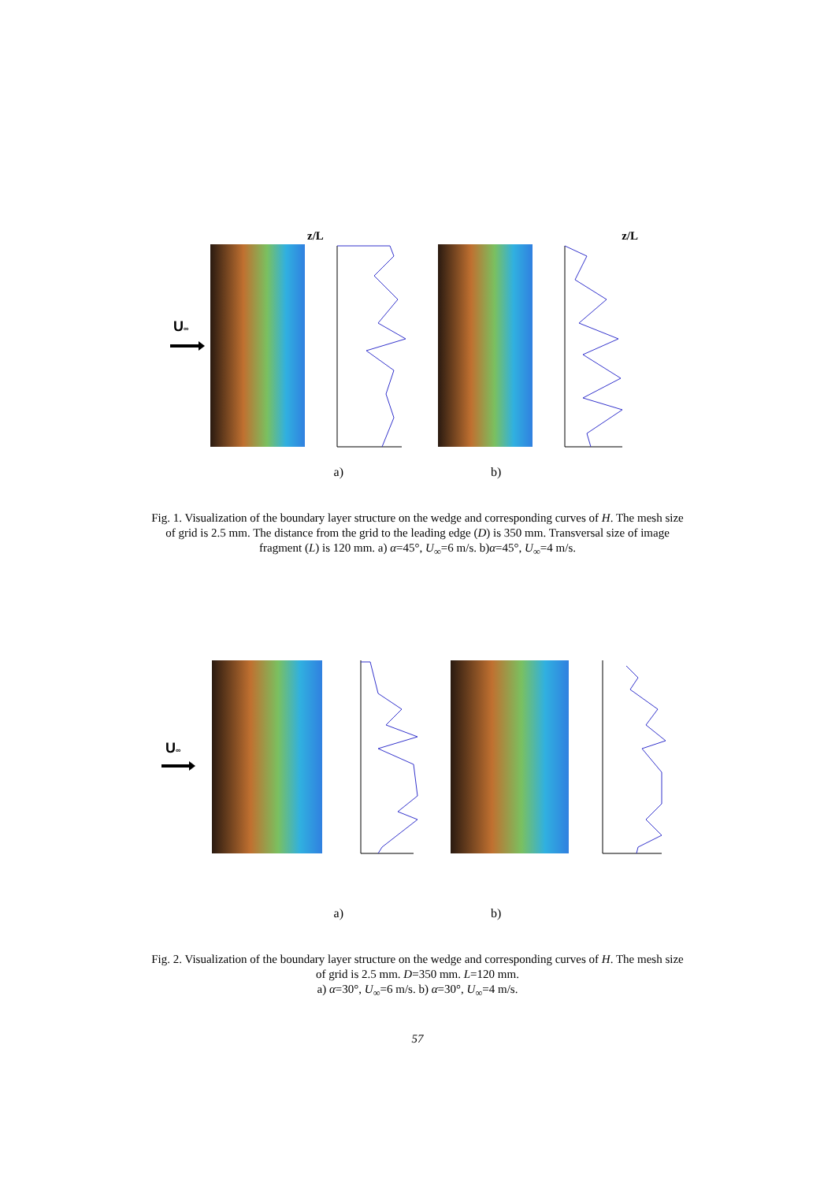U∞
z/L z/L
a) b)
Fig. 1. Visualization of the boundary layer structure on the wedge and corresponding curves of H. The mesh size of grid is 2.5 mm. The distance from the grid to the leading edge (D) is 350 mm. Transversal size of image fragment (L) is 120 mm. a) α=45°, U<sub>∞</sub>=6 m/s. b)α=45°, U<sub>∞</sub>=4 m/s.
U∞
a) b)
Fig. 2. Visualization of the boundary layer structure on the wedge and corresponding curves of H. The mesh size of grid is 2.5 mm. D=350 mm. L=120 mm.
a) α=30°, U<sub>∞</sub>=6 m/s. b) α=30°, U<sub>∞</sub>=4 m/s.
57